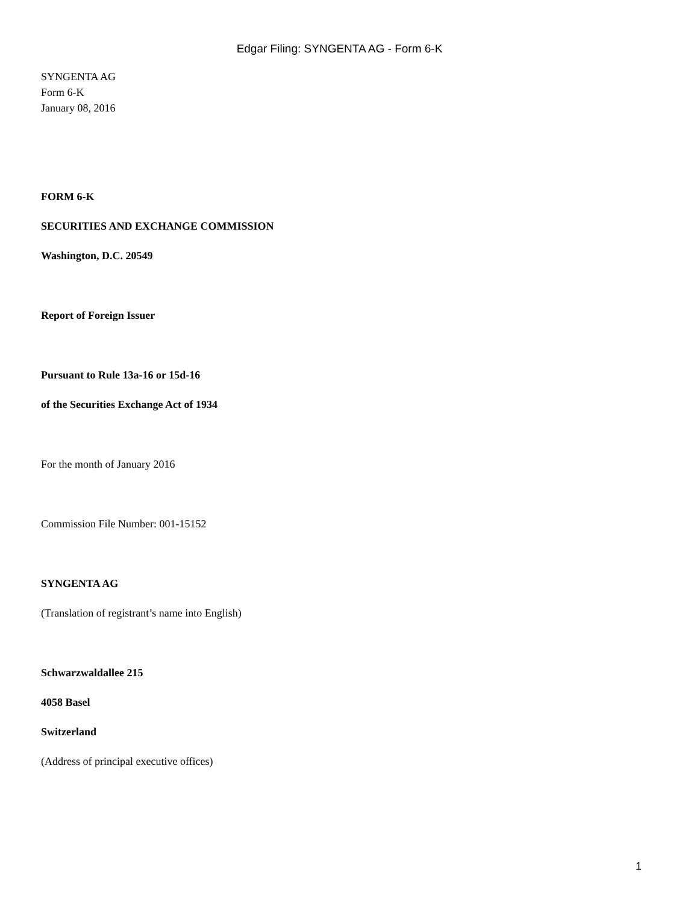Edgar Filing: SYNGENTA AG - Form 6-K
SYNGENTA AG
Form 6-K
January 08, 2016
FORM 6-K
SECURITIES AND EXCHANGE COMMISSION
Washington, D.C. 20549
Report of Foreign Issuer
Pursuant to Rule 13a-16 or 15d-16
of the Securities Exchange Act of 1934
For the month of January 2016
Commission File Number: 001-15152
SYNGENTA AG
(Translation of registrant’s name into English)
Schwarzwaldallee 215
4058 Basel
Switzerland
(Address of principal executive offices)
1